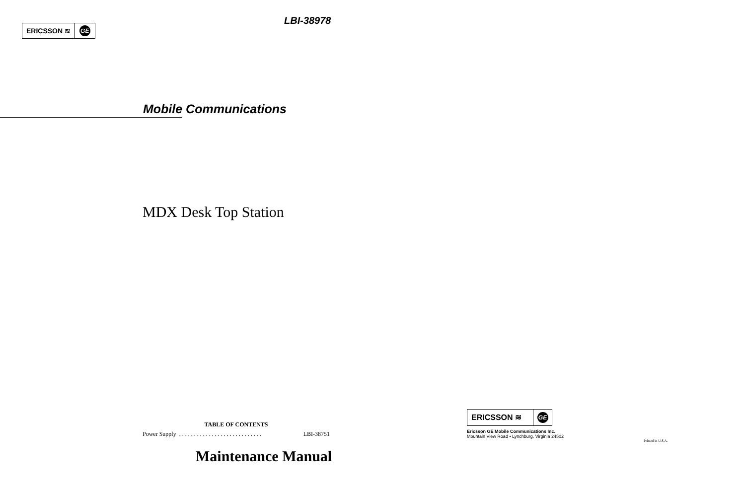ERICSSON ≋ GE
LBI-38978
Mobile Communications
MDX Desk Top Station
TABLE OF CONTENTS
Power Supply. . . . . . . . . . . . . . . . . . . . . . . . . . . . LBI-38751
Maintenance Manual
ERICSSON ≋ GE
Ericsson GE Mobile Communications Inc.
Mountain View Road • Lynchburg, Virginia 24502
Printed in U.S.A.